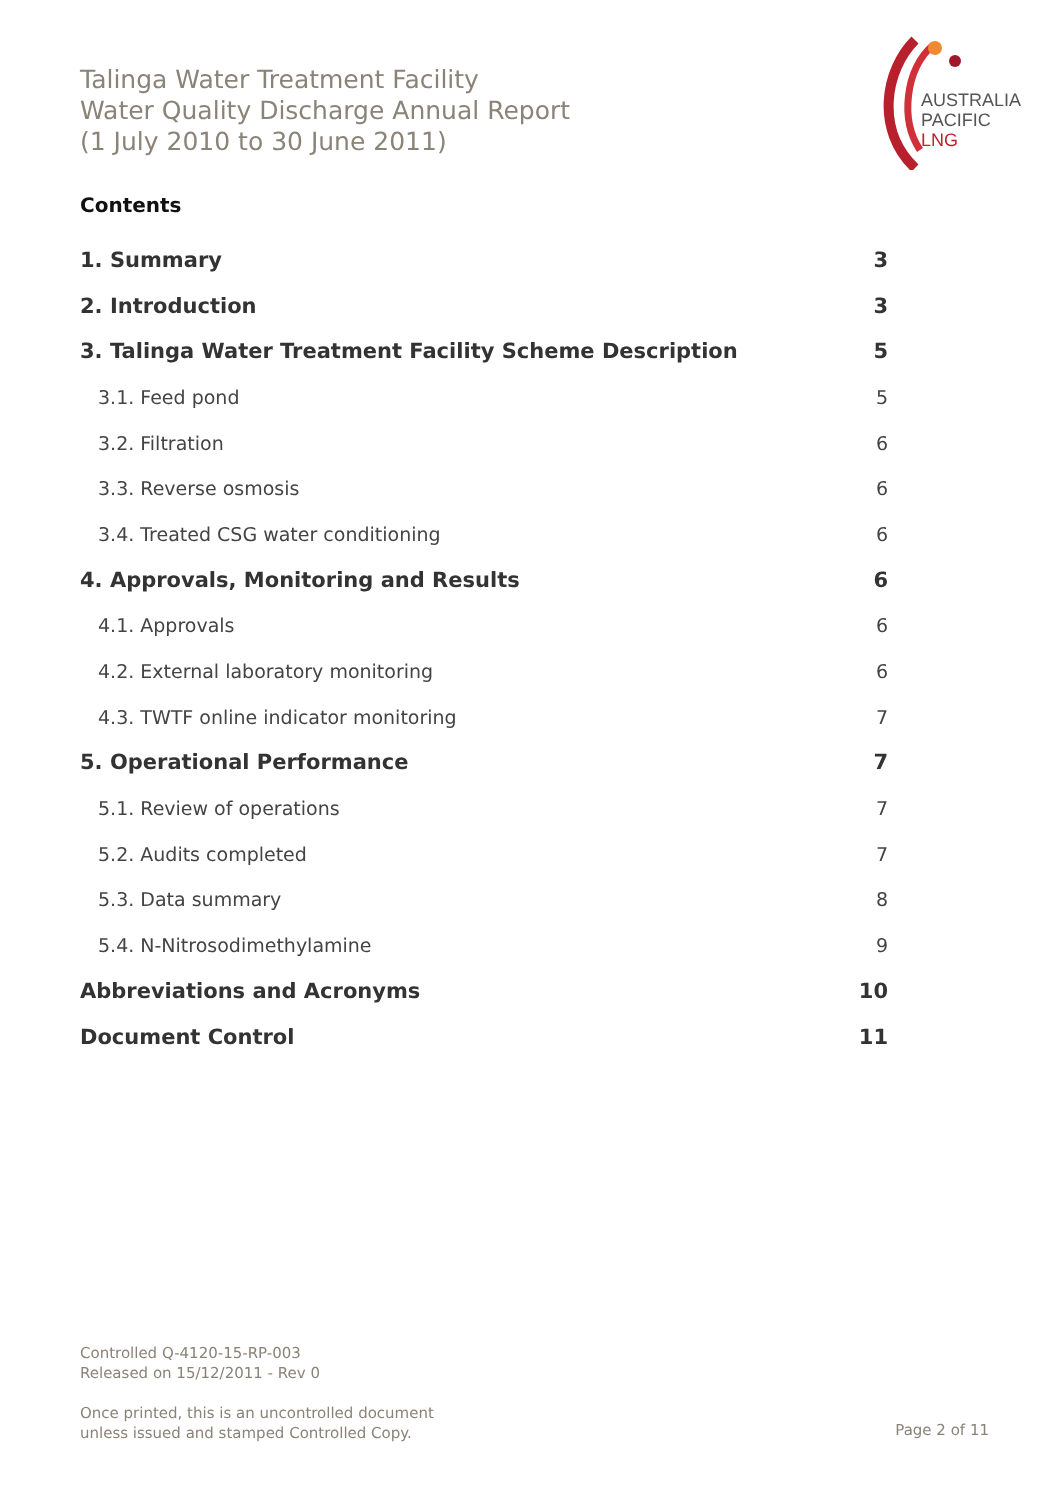Talinga Water Treatment Facility
Water Quality Discharge Annual Report
(1 July 2010 to 30 June 2011)
AUSTRALIA
PACIFIC
LNG
Contents
1. Summary 3
2. Introduction 3
3. Talinga Water Treatment Facility Scheme Description 5
3.1. Feed pond 5
3.2. Filtration 6
3.3. Reverse osmosis 6
3.4. Treated CSG water conditioning 6
4. Approvals, Monitoring and Results 6
4.1. Approvals 6
4.2. External laboratory monitoring 6
4.3. TWTF online indicator monitoring 7
5. Operational Performance 7
5.1. Review of operations 7
5.2. Audits completed 7
5.3. Data summary 8
5.4. N-Nitrosodimethylamine 9
Abbreviations and Acronyms 10
Document Control 11
Controlled Q-4120-15-RP-003
Released on 15/12/2011 - Rev 0
Once printed, this is an uncontrolled document
unless issued and stamped Controlled Copy.
Page 2 of 11